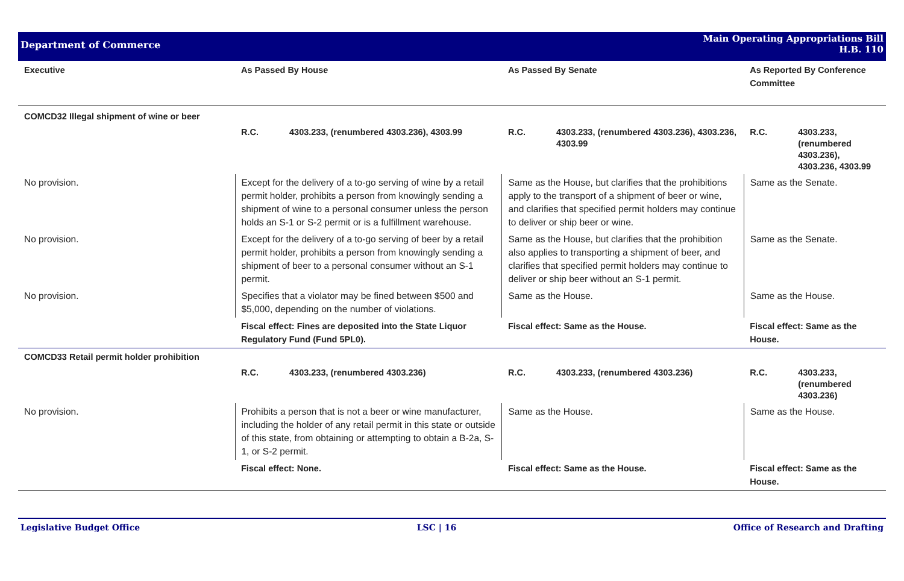Department of Commerce
Main Operating Appropriations Bill
H.B. 110
| Executive | As Passed By House | As Passed By Senate | As Reported By Conference Committee |
| --- | --- | --- | --- |
| COMCD32 Illegal shipment of wine or beer | | | |
| | R.C. 4303.233, (renumbered 4303.236), 4303.99 | R.C. 4303.233, (renumbered 4303.236), 4303.236, 4303.99 | R.C. 4303.233, (renumbered 4303.236), 4303.236, 4303.99 |
| No provision. | Except for the delivery of a to-go serving of wine by a retail permit holder, prohibits a person from knowingly sending a shipment of wine to a personal consumer unless the person holds an S-1 or S-2 permit or is a fulfillment warehouse. | Same as the House, but clarifies that the prohibitions apply to the transport of a shipment of beer or wine, and clarifies that specified permit holders may continue to deliver or ship beer or wine. | Same as the Senate. |
| No provision. | Except for the delivery of a to-go serving of beer by a retail permit holder, prohibits a person from knowingly sending a shipment of beer to a personal consumer without an S-1 permit. | Same as the House, but clarifies that the prohibition also applies to transporting a shipment of beer, and clarifies that specified permit holders may continue to deliver or ship beer without an S-1 permit. | Same as the Senate. |
| No provision. | Specifies that a violator may be fined between $500 and $5,000, depending on the number of violations. | Same as the House. | Same as the House. |
| | Fiscal effect: Fines are deposited into the State Liquor Regulatory Fund (Fund 5PL0). | Fiscal effect: Same as the House. | Fiscal effect: Same as the House. |
| COMCD33 Retail permit holder prohibition | | | |
| | R.C. 4303.233, (renumbered 4303.236) | R.C. 4303.233, (renumbered 4303.236) | R.C. 4303.233, (renumbered 4303.236) |
| No provision. | Prohibits a person that is not a beer or wine manufacturer, including the holder of any retail permit in this state or outside of this state, from obtaining or attempting to obtain a B-2a, S-1, or S-2 permit. | Same as the House. | Same as the House. |
| | Fiscal effect: None. | Fiscal effect: Same as the House. | Fiscal effect: Same as the House. |
Legislative Budget Office LSC | 16 Office of Research and Drafting